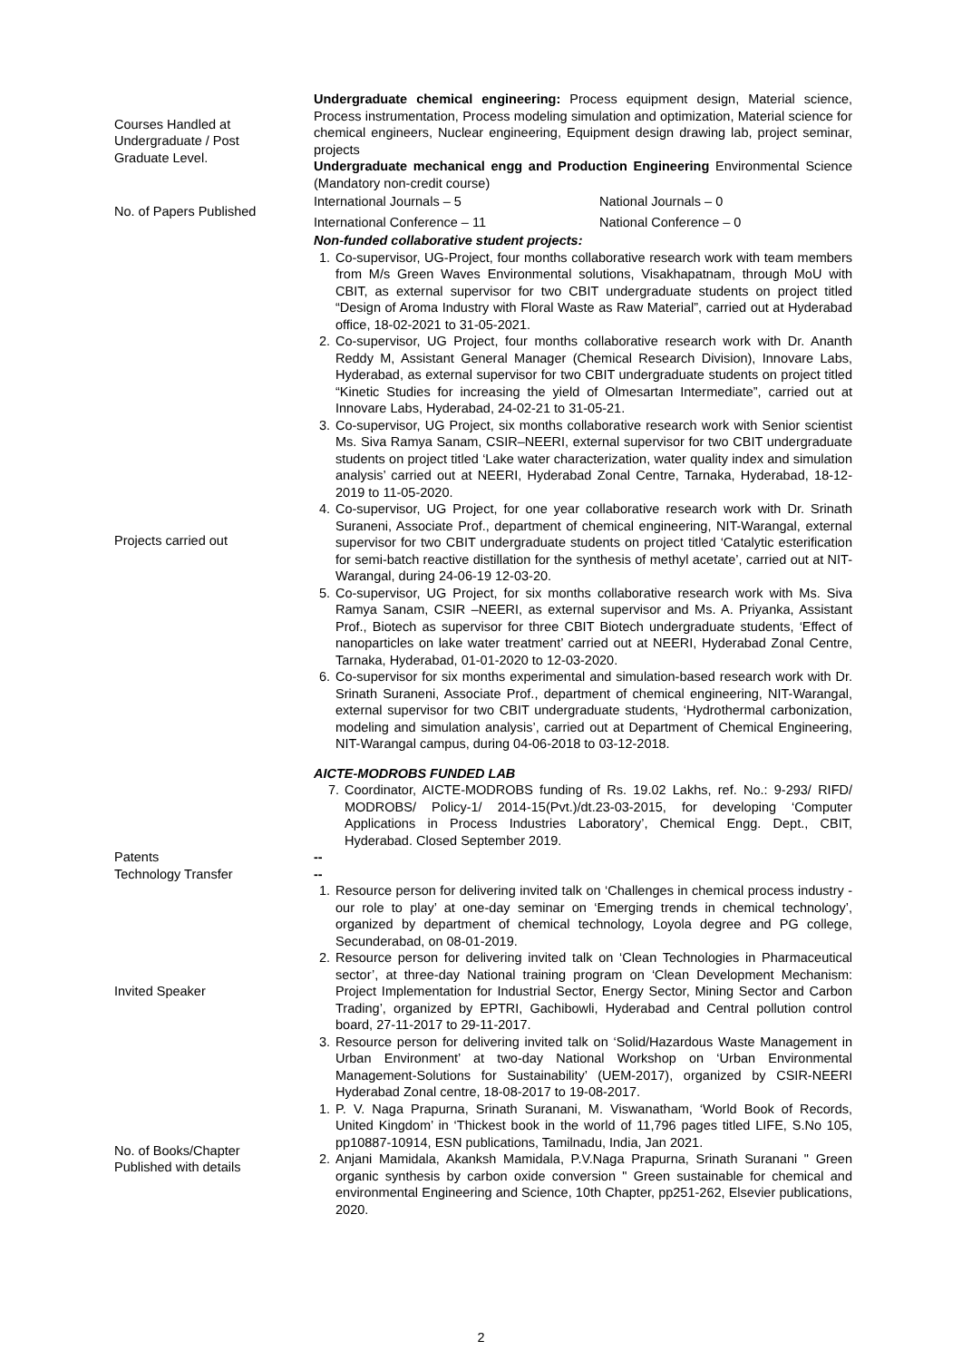| Courses Handled at Undergraduate / Post Graduate Level. | Undergraduate chemical engineering: Process equipment design, Material science, Process instrumentation, Process modeling simulation and optimization, Material science for chemical engineers, Nuclear engineering, Equipment design drawing lab, project seminar, projects Undergraduate mechanical engg and Production Engineering Environmental Science (Mandatory non-credit course) |
| No. of Papers Published | / International Journals – 5 / National Journals – 0 / / International Conference – 11 / National Conference – 0 / |
| Projects carried out | Non-funded collaborative student projects: 1. Co-supervisor, UG-Project, four months collaborative research work with team members from M/s Green Waves Environmental solutions, Visakhapatnam, through MoU with CBIT, as external supervisor for two CBIT undergraduate students on project titled “Design of Aroma Industry with Floral Waste as Raw Material”, carried out at Hyderabad office, 18-02-2021 to 31-05-2021. 2. Co-supervisor, UG Project, four months collaborative research work with Dr. Ananth Reddy M, Assistant General Manager (Chemical Research Division), Innovare Labs, Hyderabad, as external supervisor for two CBIT undergraduate students on project titled “Kinetic Studies for increasing the yield of Olmesartan Intermediate”, carried out at Innovare Labs, Hyderabad, 24-02-21 to 31-05-21. 3. Co-supervisor, UG Project, six months collaborative research work with Senior scientist Ms. Siva Ramya Sanam, CSIR–NEERI, external supervisor for two CBIT undergraduate students on project titled ‘Lake water characterization, water quality index and simulation analysis’ carried out at NEERI, Hyderabad Zonal Centre, Tarnaka, Hyderabad, 18-12-2019 to 11-05-2020. 4. Co-supervisor, UG Project, for one year collaborative research work with Dr. Srinath Suraneni, Associate Prof., department of chemical engineering, NIT-Warangal, external supervisor for two CBIT undergraduate students on project titled ‘Catalytic esterification for semi-batch reactive distillation for the synthesis of methyl acetate’, carried out at NIT-Warangal, during 24-06-19 12-03-20. 5. Co-supervisor, UG Project, for six months collaborative research work with Ms. Siva Ramya Sanam, CSIR –NEERI, as external supervisor and Ms. A. Priyanka, Assistant Prof., Biotech as supervisor for three CBIT Biotech undergraduate students, ‘Effect of nanoparticles on lake water treatment’ carried out at NEERI, Hyderabad Zonal Centre, Tarnaka, Hyderabad, 01-01-2020 to 12-03-2020. 6. Co-supervisor for six months experimental and simulation-based research work with Dr. Srinath Suraneni, Associate Prof., department of chemical engineering, NIT-Warangal, external supervisor for two CBIT undergraduate students, ‘Hydrothermal carbonization, modeling and simulation analysis’, carried out at Department of Chemical Engineering, NIT-Warangal campus, during 04-06-2018 to 03-12-2018. AICTE-MODROBS FUNDED LAB 7. Coordinator, AICTE-MODROBS funding of Rs. 19.02 Lakhs, ref. No.: 9-293/ RIFD/ MODROBS/ Policy-1/ 2014-15(Pvt.)/dt.23-03-2015, for developing ‘Computer Applications in Process Industries Laboratory’, Chemical Engg. Dept., CBIT, Hyderabad. Closed September 2019. |
| Patents | -- |
| Technology Transfer | -- |
| Invited Speaker | 1. Resource person for delivering invited talk on ‘Challenges in chemical process industry - our role to play’ at one-day seminar on ‘Emerging trends in chemical technology’, organized by department of chemical technology, Loyola degree and PG college, Secunderabad, on 08-01-2019. 2. Resource person for delivering invited talk on ‘Clean Technologies in Pharmaceutical sector’, at three-day National training program on ‘Clean Development Mechanism: Project Implementation for Industrial Sector, Energy Sector, Mining Sector and Carbon Trading’, organized by EPTRI, Gachibowli, Hyderabad and Central pollution control board, 27-11-2017 to 29-11-2017. 3. Resource person for delivering invited talk on ‘Solid/Hazardous Waste Management in Urban Environment’ at two-day National Workshop on ‘Urban Environmental Management-Solutions for Sustainability’ (UEM-2017), organized by CSIR-NEERI Hyderabad Zonal centre, 18-08-2017 to 19-08-2017. |
| No. of Books/Chapter Published with details | 1. P. V. Naga Prapurna, Srinath Suranani, M. Viswanatham, ‘World Book of Records, United Kingdom’ in ‘Thickest book in the world of 11,796 pages titled LIFE, S.No 105, pp10887-10914, ESN publications, Tamilnadu, India, Jan 2021. 2. Anjani Mamidala, Akanksh Mamidala, P.V.Naga Prapurna, Srinath Suranani " Green organic synthesis by carbon oxide conversion " Green sustainable for chemical and environmental Engineering and Science, 10th Chapter, pp251-262, Elsevier publications, 2020. |
2